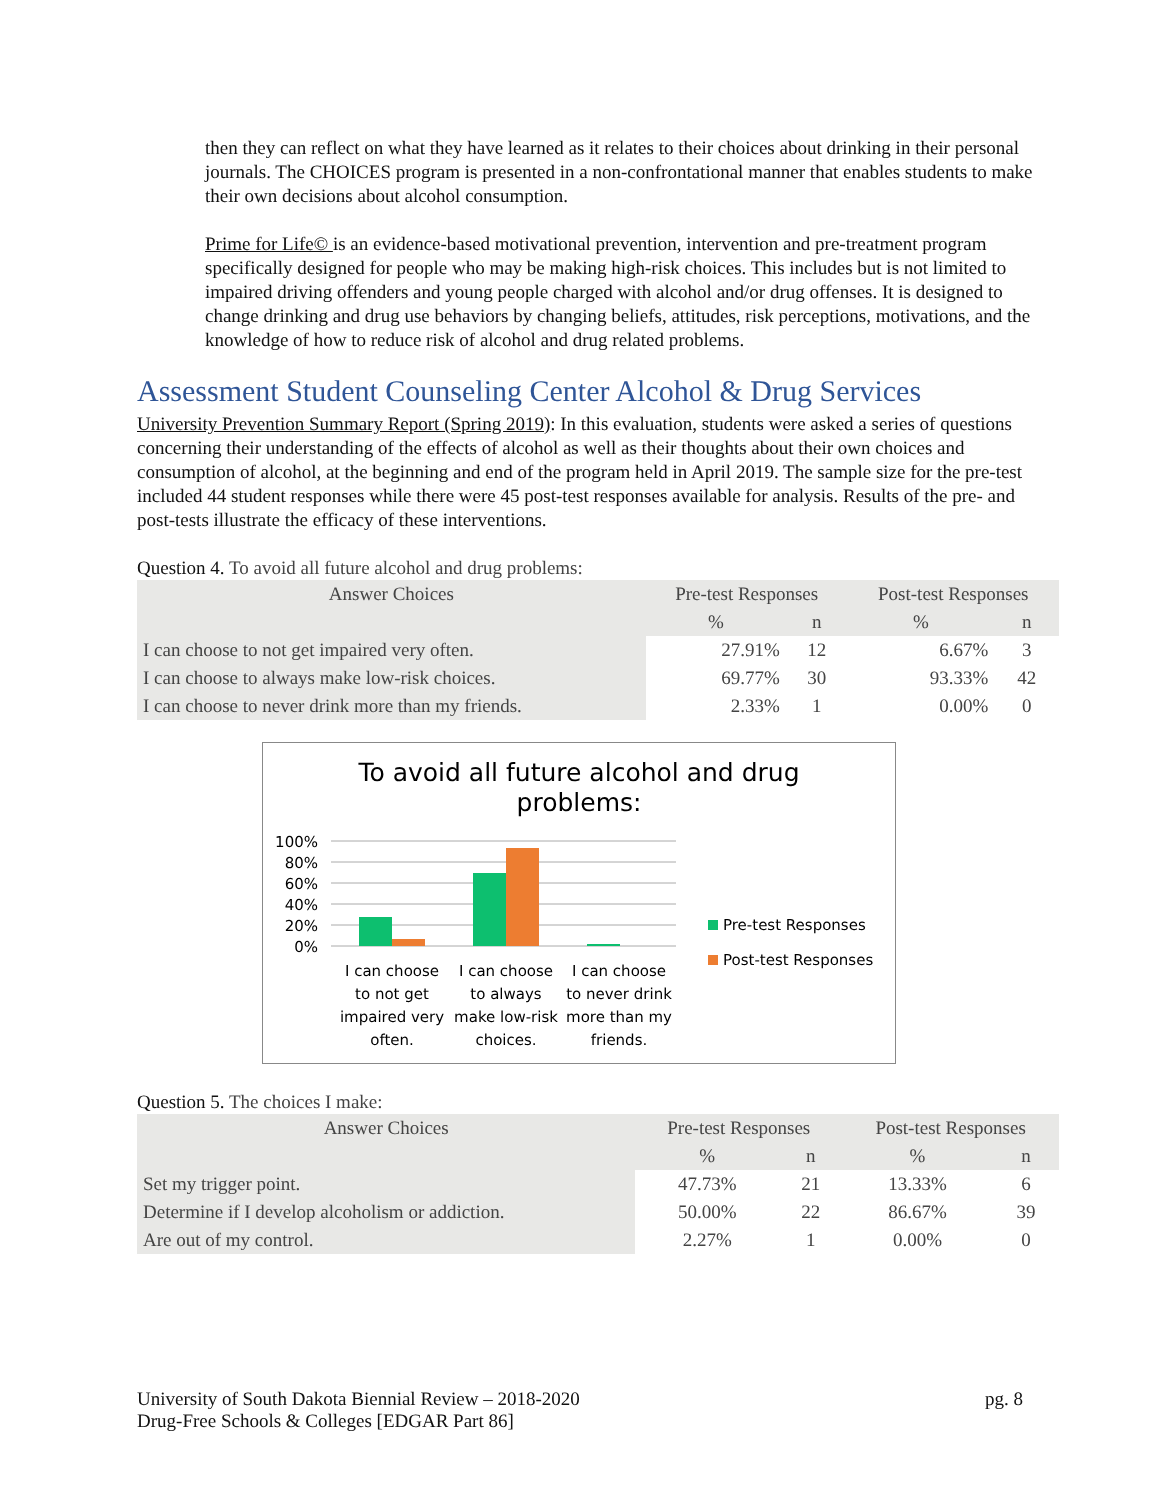then they can reflect on what they have learned as it relates to their choices about drinking in their personal journals. The CHOICES program is presented in a non-confrontational manner that enables students to make their own decisions about alcohol consumption.
Prime for Life© is an evidence-based motivational prevention, intervention and pre-treatment program specifically designed for people who may be making high-risk choices. This includes but is not limited to impaired driving offenders and young people charged with alcohol and/or drug offenses. It is designed to change drinking and drug use behaviors by changing beliefs, attitudes, risk perceptions, motivations, and the knowledge of how to reduce risk of alcohol and drug related problems.
Assessment Student Counseling Center Alcohol & Drug Services
University Prevention Summary Report (Spring 2019): In this evaluation, students were asked a series of questions concerning their understanding of the effects of alcohol as well as their thoughts about their own choices and consumption of alcohol, at the beginning and end of the program held in April 2019. The sample size for the pre-test included 44 student responses while there were 45 post-test responses available for analysis. Results of the pre- and post-tests illustrate the efficacy of these interventions.
Question 4. To avoid all future alcohol and drug problems:
| Answer Choices | Pre-test Responses | | Post-test Responses | |
| --- | --- | --- | --- | --- |
| | % | n | % | n |
| I can choose to not get impaired very often. | 27.91% | 12 | 6.67% | 3 |
| I can choose to always make low-risk choices. | 69.77% | 30 | 93.33% | 42 |
| I can choose to never drink more than my friends. | 2.33% | 1 | 0.00% | 0 |
To avoid all future alcohol and drug
problems:
100%
80%
60%
40%
20%
0%
I can choose
to not get
impaired very
often.
I can choose
to always
make low-risk
choices.
I can choose
to never drink
more than my
friends.
Pre-test Responses
Post-test Responses
Question 5. The choices I make:
| Answer Choices | Pre-test Responses | | Post-test Responses | |
| --- | --- | --- | --- | --- |
| | % | n | % | n |
| Set my trigger point. | 47.73% | 21 | 13.33% | 6 |
| Determine if I develop alcoholism or addiction. | 50.00% | 22 | 86.67% | 39 |
| Are out of my control. | 2.27% | 1 | 0.00% | 0 |
University of South Dakota Biennial Review – 2018-2020 pg. 8
Drug-Free Schools & Colleges [EDGAR Part 86]